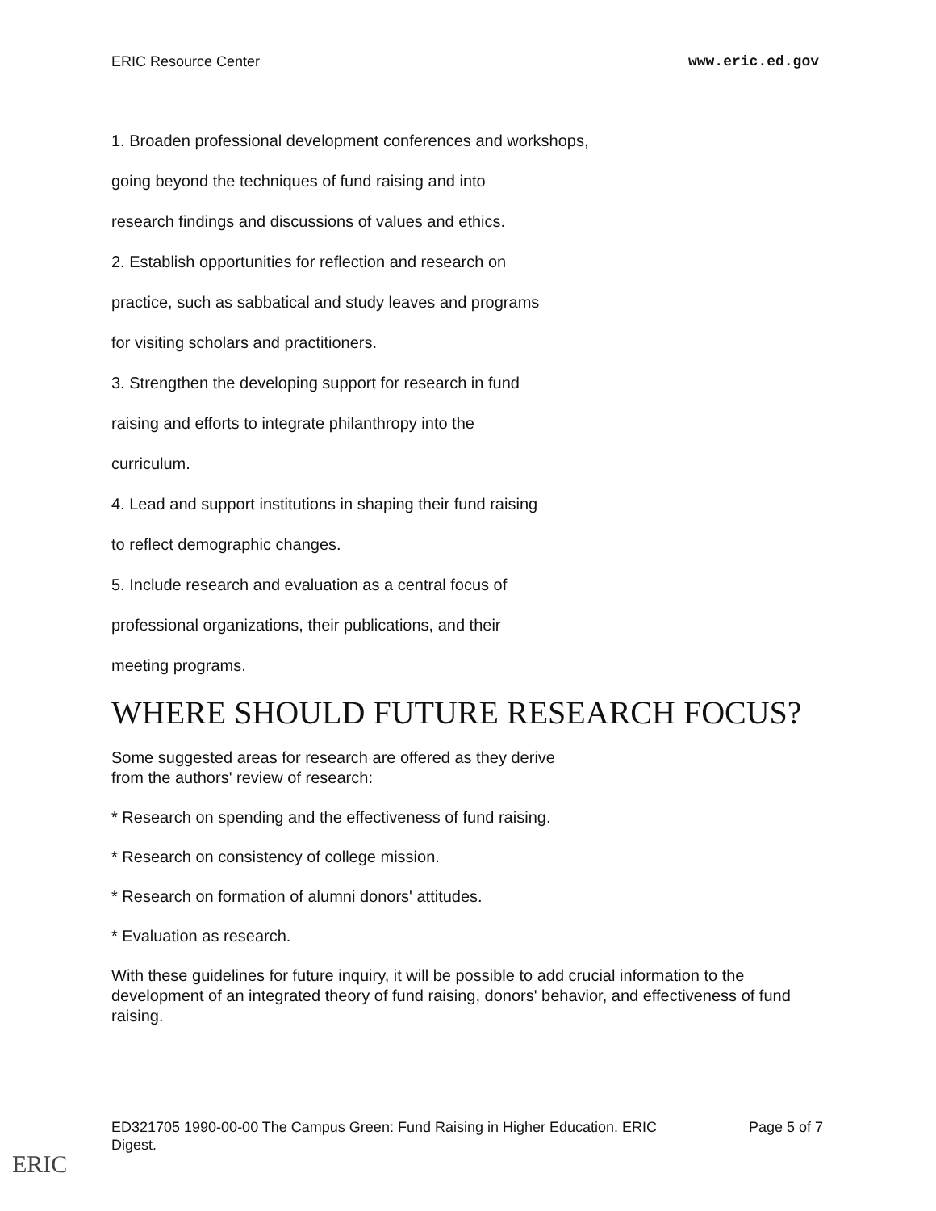ERIC Resource Center www.eric.ed.gov
1. Broaden professional development conferences and workshops,
going beyond the techniques of fund raising and into
research findings and discussions of values and ethics.
2. Establish opportunities for reflection and research on
practice, such as sabbatical and study leaves and programs
for visiting scholars and practitioners.
3. Strengthen the developing support for research in fund
raising and efforts to integrate philanthropy into the
curriculum.
4. Lead and support institutions in shaping their fund raising
to reflect demographic changes.
5. Include research and evaluation as a central focus of
professional organizations, their publications, and their
meeting programs.
WHERE SHOULD FUTURE RESEARCH FOCUS?
Some suggested areas for research are offered as they derive
from the authors' review of research:
* Research on spending and the effectiveness of fund raising.
* Research on consistency of college mission.
* Research on formation of alumni donors' attitudes.
* Evaluation as research.
With these guidelines for future inquiry, it will be possible to add crucial information to the development of an integrated theory of fund raising, donors' behavior, and effectiveness of fund raising.
ED321705 1990-00-00 The Campus Green: Fund Raising in Higher Education. ERIC
Digest. Page 5 of 7
ERIC